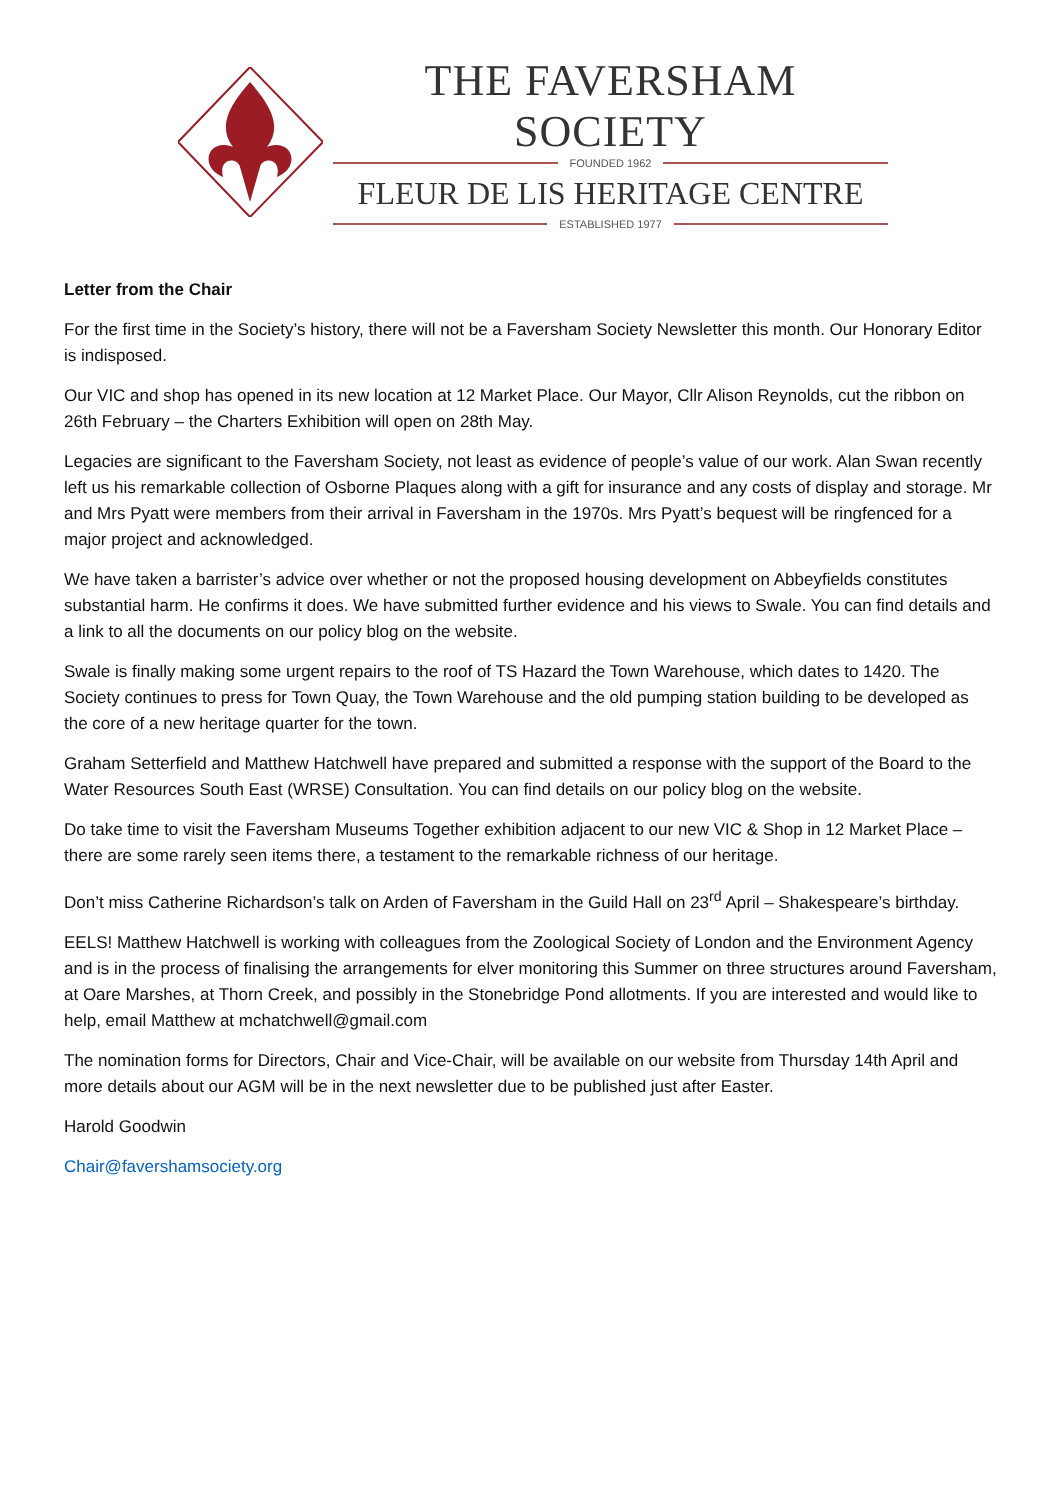THE FAVERSHAM SOCIETY
FOUNDED 1962
FLEUR DE LIS HERITAGE CENTRE
ESTABLISHED 1977
Letter from the Chair
For the first time in the Society’s history, there will not be a Faversham Society Newsletter this month. Our Honorary Editor is indisposed.
Our VIC and shop has opened in its new location at 12 Market Place. Our Mayor, Cllr Alison Reynolds, cut the ribbon on 26th February – the Charters Exhibition will open on 28th May.
Legacies are significant to the Faversham Society, not least as evidence of people’s value of our work. Alan Swan recently left us his remarkable collection of Osborne Plaques along with a gift for insurance and any costs of display and storage. Mr and Mrs Pyatt were members from their arrival in Faversham in the 1970s. Mrs Pyatt’s bequest will be ringfenced for a major project and acknowledged.
We have taken a barrister’s advice over whether or not the proposed housing development on Abbeyfields constitutes substantial harm. He confirms it does. We have submitted further evidence and his views to Swale. You can find details and a link to all the documents on our policy blog on the website.
Swale is finally making some urgent repairs to the roof of TS Hazard the Town Warehouse, which dates to 1420. The Society continues to press for Town Quay, the Town Warehouse and the old pumping station building to be developed as the core of a new heritage quarter for the town.
Graham Setterfield and Matthew Hatchwell have prepared and submitted a response with the support of the Board to the Water Resources South East (WRSE) Consultation. You can find details on our policy blog on the website.
Do take time to visit the Faversham Museums Together exhibition adjacent to our new VIC & Shop in 12 Market Place – there are some rarely seen items there, a testament to the remarkable richness of our heritage.
Don’t miss Catherine Richardson’s talk on Arden of Faversham in the Guild Hall on 23<sup>rd</sup> April – Shakespeare’s birthday.
EELS! Matthew Hatchwell is working with colleagues from the Zoological Society of London and the Environment Agency and is in the process of finalising the arrangements for elver monitoring this Summer on three structures around Faversham, at Oare Marshes, at Thorn Creek, and possibly in the Stonebridge Pond allotments. If you are interested and would like to help, email Matthew at mchatchwell@gmail.com
The nomination forms for Directors, Chair and Vice-Chair, will be available on our website from Thursday 14th April and more details about our AGM will be in the next newsletter due to be published just after Easter.
Harold Goodwin
Chair@favershamsociety.org